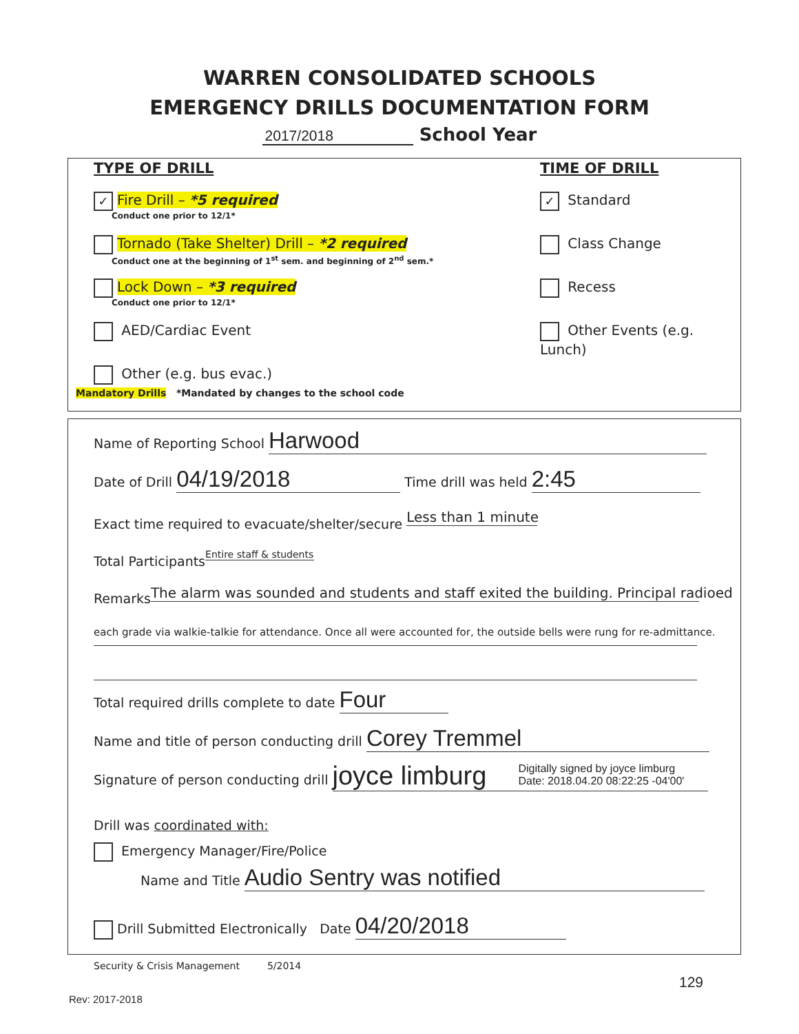WARREN CONSOLIDATED SCHOOLS
EMERGENCY DRILLS DOCUMENTATION FORM
2017/2018 School Year
TYPE OF DRILL
✓ Fire Drill – *5 required
Conduct one prior to 12/1*
Tornado (Take Shelter) Drill – *2 required
Conduct one at the beginning of 1<sup>st</sup> sem. and beginning of 2<sup>nd</sup> sem.*
Lock Down – *3 required
Conduct one prior to 12/1*
AED/Cardiac Event
Other (e.g. bus evac.)
Mandatory Drills *Mandated by changes to the school code
TIME OF DRILL
✓ Standard
Class Change
Recess
Other Events (e.g. Lunch)
Name of Reporting School Harwood
Date of Drill 04/19/2018 Time drill was held 2:45
Exact time required to evacuate/shelter/secure Less than 1 minute
Total Participants Entire staff & students
Remarks The alarm was sounded and students and staff exited the building. Principal radioed
each grade via walkie-talkie for attendance. Once all were accounted for, the outside bells were rung for re-admittance.
Total required drills complete to date Four
Name and title of person conducting drill Corey Tremmel
Signature of person conducting drill joyce limburg Digitally signed by joyce limburg
Date: 2018.04.20 08:22:25 -04'00'
Drill was coordinated with:
Emergency Manager/Fire/Police
Name and Title Audio Sentry was notified
Drill Submitted Electronically Date 04/20/2018
Security & Crisis Management 5/2014
129
Rev: 2017-2018